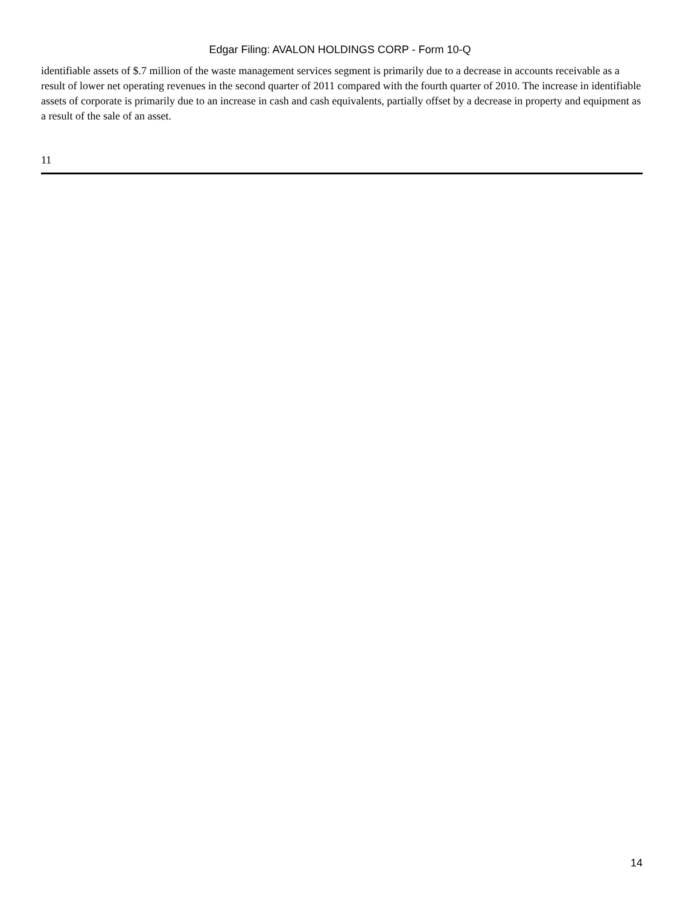Edgar Filing: AVALON HOLDINGS CORP - Form 10-Q
identifiable assets of $.7 million of the waste management services segment is primarily due to a decrease in accounts receivable as a result of lower net operating revenues in the second quarter of 2011 compared with the fourth quarter of 2010. The increase in identifiable assets of corporate is primarily due to an increase in cash and cash equivalents, partially offset by a decrease in property and equipment as a result of the sale of an asset.
11
14